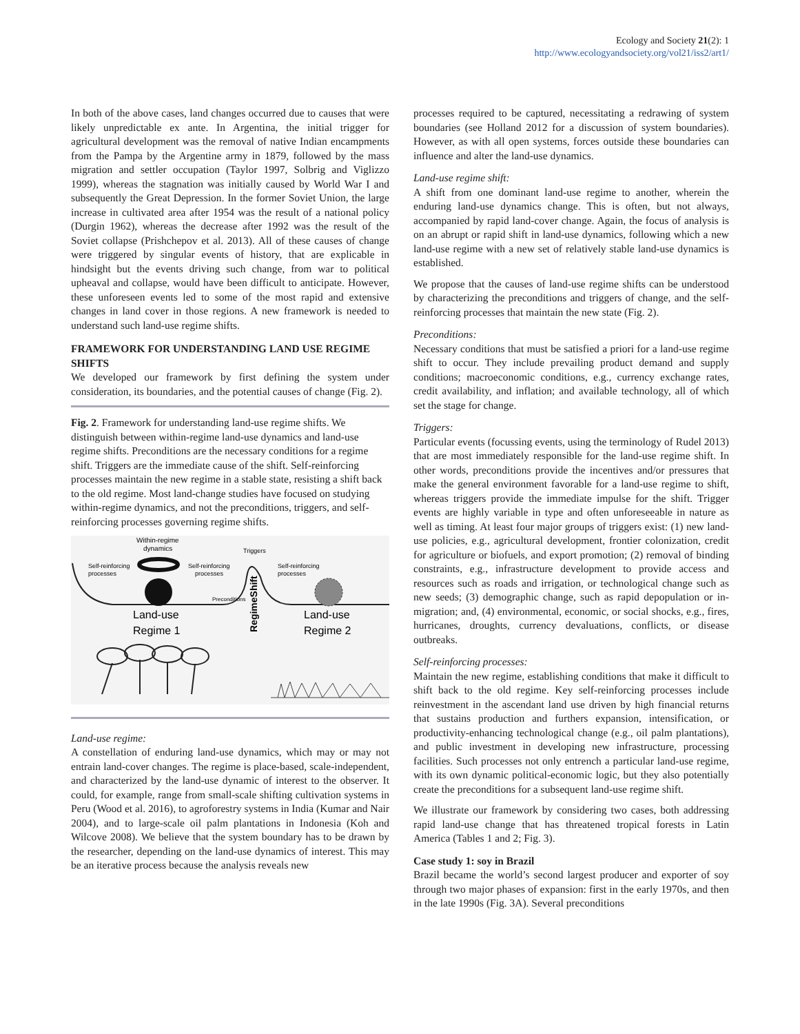Ecology and Society 21(2): 1
http://www.ecologyandsociety.org/vol21/iss2/art1/
In both of the above cases, land changes occurred due to causes that were likely unpredictable ex ante. In Argentina, the initial trigger for agricultural development was the removal of native Indian encampments from the Pampa by the Argentine army in 1879, followed by the mass migration and settler occupation (Taylor 1997, Solbrig and Viglizzo 1999), whereas the stagnation was initially caused by World War I and subsequently the Great Depression. In the former Soviet Union, the large increase in cultivated area after 1954 was the result of a national policy (Durgin 1962), whereas the decrease after 1992 was the result of the Soviet collapse (Prishchepov et al. 2013). All of these causes of change were triggered by singular events of history, that are explicable in hindsight but the events driving such change, from war to political upheaval and collapse, would have been difficult to anticipate. However, these unforeseen events led to some of the most rapid and extensive changes in land cover in those regions. A new framework is needed to understand such land-use regime shifts.
FRAMEWORK FOR UNDERSTANDING LAND USE REGIME SHIFTS
We developed our framework by first defining the system under consideration, its boundaries, and the potential causes of change (Fig. 2).
Fig. 2. Framework for understanding land-use regime shifts. We distinguish between within-regime land-use dynamics and land-use regime shifts. Preconditions are the necessary conditions for a regime shift. Triggers are the immediate cause of the shift. Self-reinforcing processes maintain the new regime in a stable state, resisting a shift back to the old regime. Most land-change studies have focused on studying within-regime dynamics, and not the preconditions, triggers, and self-reinforcing processes governing regime shifts.
Within-regime
dynamics
Self-reinforcing
processes
Self-reinforcing
processes
Triggers
Self-reinforcing
processes
Preconditions
Land-use
Regime 1
RegimeShift
Land-use
Regime 2
Land-use regime:
A constellation of enduring land-use dynamics, which may or may not entrain land-cover changes. The regime is place-based, scale-independent, and characterized by the land-use dynamic of interest to the observer. It could, for example, range from small-scale shifting cultivation systems in Peru (Wood et al. 2016), to agroforestry systems in India (Kumar and Nair 2004), and to large-scale oil palm plantations in Indonesia (Koh and Wilcove 2008). We believe that the system boundary has to be drawn by the researcher, depending on the land-use dynamics of interest. This may be an iterative process because the analysis reveals new
processes required to be captured, necessitating a redrawing of system boundaries (see Holland 2012 for a discussion of system boundaries). However, as with all open systems, forces outside these boundaries can influence and alter the land-use dynamics.
Land-use regime shift:
A shift from one dominant land-use regime to another, wherein the enduring land-use dynamics change. This is often, but not always, accompanied by rapid land-cover change. Again, the focus of analysis is on an abrupt or rapid shift in land-use dynamics, following which a new land-use regime with a new set of relatively stable land-use dynamics is established.
We propose that the causes of land-use regime shifts can be understood by characterizing the preconditions and triggers of change, and the self-reinforcing processes that maintain the new state (Fig. 2).
Preconditions:
Necessary conditions that must be satisfied a priori for a land-use regime shift to occur. They include prevailing product demand and supply conditions; macroeconomic conditions, e.g., currency exchange rates, credit availability, and inflation; and available technology, all of which set the stage for change.
Triggers:
Particular events (focussing events, using the terminology of Rudel 2013) that are most immediately responsible for the land-use regime shift. In other words, preconditions provide the incentives and/or pressures that make the general environment favorable for a land-use regime to shift, whereas triggers provide the immediate impulse for the shift. Trigger events are highly variable in type and often unforeseeable in nature as well as timing. At least four major groups of triggers exist: (1) new land-use policies, e.g., agricultural development, frontier colonization, credit for agriculture or biofuels, and export promotion; (2) removal of binding constraints, e.g., infrastructure development to provide access and resources such as roads and irrigation, or technological change such as new seeds; (3) demographic change, such as rapid depopulation or in-migration; and, (4) environmental, economic, or social shocks, e.g., fires, hurricanes, droughts, currency devaluations, conflicts, or disease outbreaks.
Self-reinforcing processes:
Maintain the new regime, establishing conditions that make it difficult to shift back to the old regime. Key self-reinforcing processes include reinvestment in the ascendant land use driven by high financial returns that sustains production and furthers expansion, intensification, or productivity-enhancing technological change (e.g., oil palm plantations), and public investment in developing new infrastructure, processing facilities. Such processes not only entrench a particular land-use regime, with its own dynamic political-economic logic, but they also potentially create the preconditions for a subsequent land-use regime shift.
We illustrate our framework by considering two cases, both addressing rapid land-use change that has threatened tropical forests in Latin America (Tables 1 and 2; Fig. 3).
Case study 1: soy in Brazil
Brazil became the world’s second largest producer and exporter of soy through two major phases of expansion: first in the early 1970s, and then in the late 1990s (Fig. 3A). Several preconditions